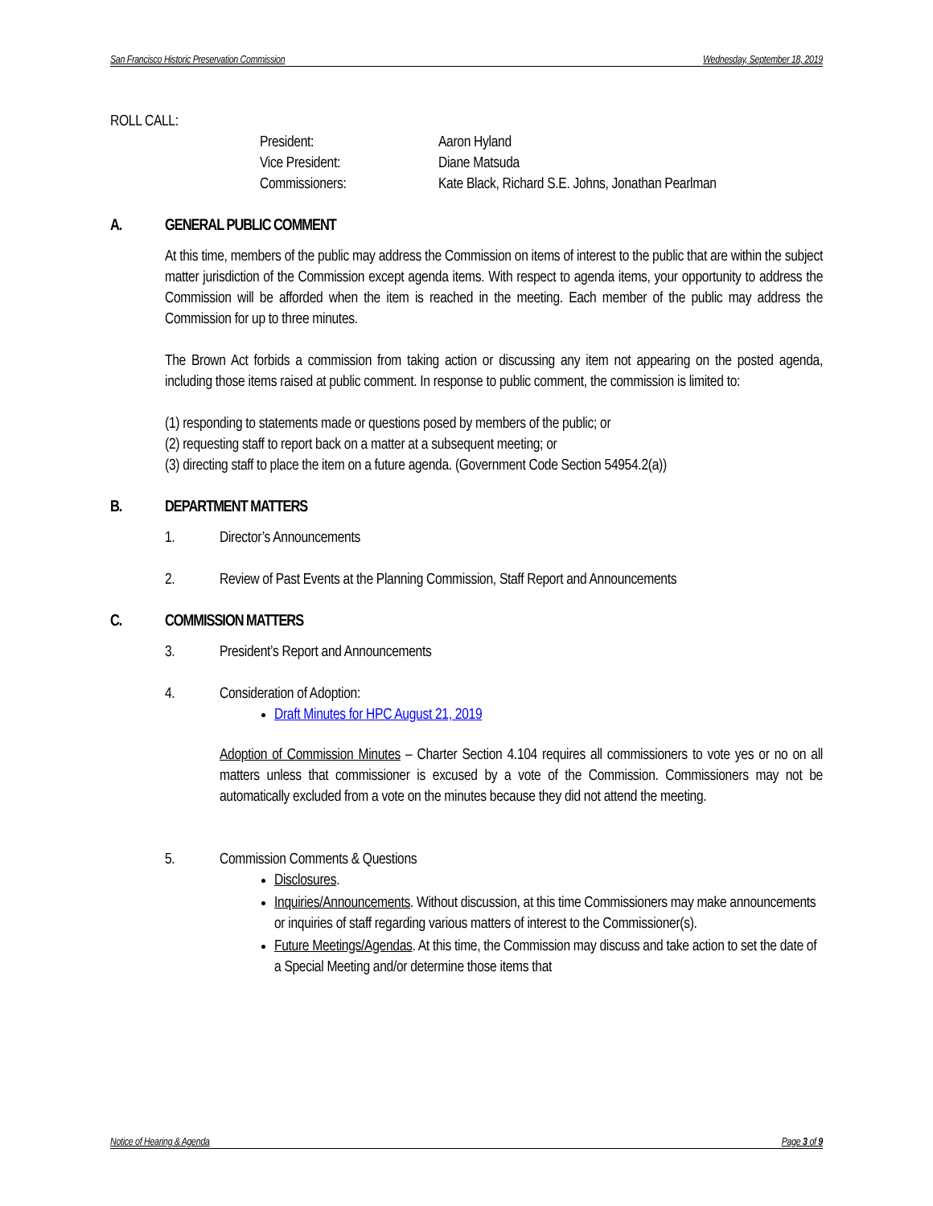San Francisco Historic Preservation Commission Wednesday, September 18, 2019
ROLL CALL:
| President: | Aaron Hyland |
| Vice President: | Diane Matsuda |
| Commissioners: | Kate Black, Richard S.E. Johns, Jonathan Pearlman |
A. GENERAL PUBLIC COMMENT
At this time, members of the public may address the Commission on items of interest to the public that are within the subject matter jurisdiction of the Commission except agenda items. With respect to agenda items, your opportunity to address the Commission will be afforded when the item is reached in the meeting. Each member of the public may address the Commission for up to three minutes.
The Brown Act forbids a commission from taking action or discussing any item not appearing on the posted agenda, including those items raised at public comment. In response to public comment, the commission is limited to:
(1) responding to statements made or questions posed by members of the public; or
(2) requesting staff to report back on a matter at a subsequent meeting; or
(3) directing staff to place the item on a future agenda. (Government Code Section 54954.2(a))
B. DEPARTMENT MATTERS
1. Director’s Announcements
2. Review of Past Events at the Planning Commission, Staff Report and Announcements
C. COMMISSION MATTERS
3. President’s Report and Announcements
4. Consideration of Adoption:
Draft Minutes for HPC August 21, 2019
Adoption of Commission Minutes – Charter Section 4.104 requires all commissioners to vote yes or no on all matters unless that commissioner is excused by a vote of the Commission. Commissioners may not be automatically excluded from a vote on the minutes because they did not attend the meeting.
5. Commission Comments & Questions
Disclosures.
Inquiries/Announcements. Without discussion, at this time Commissioners may make announcements or inquiries of staff regarding various matters of interest to the Commissioner(s).
Future Meetings/Agendas. At this time, the Commission may discuss and take action to set the date of a Special Meeting and/or determine those items that
Notice of Hearing & Agenda Page 3 of 9